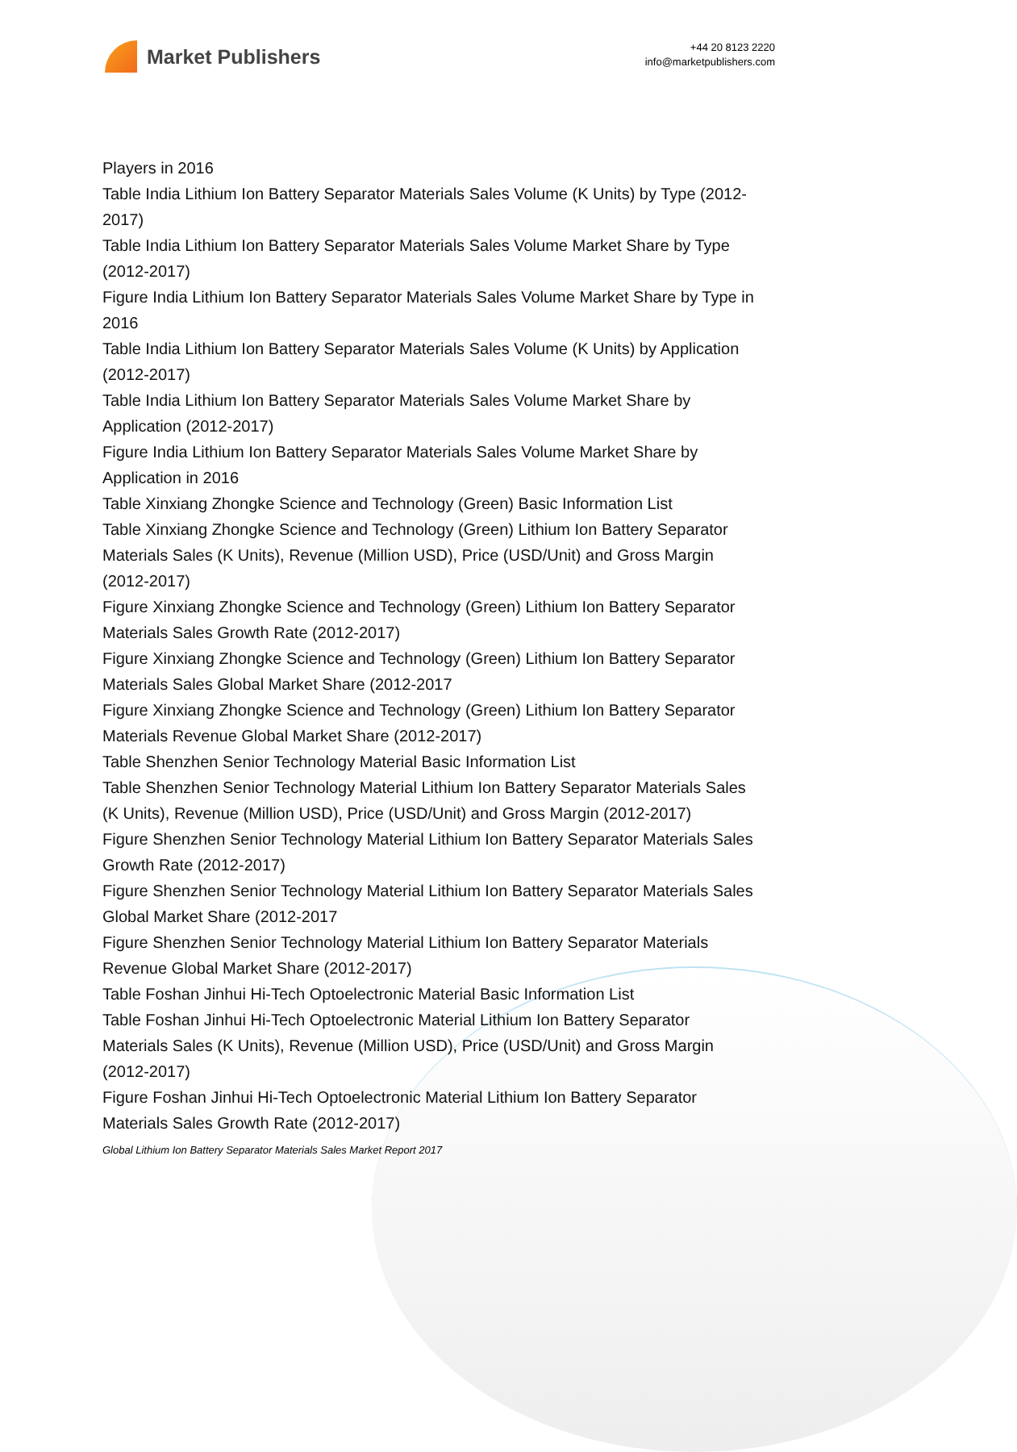Market Publishers
+44 20 8123 2220
info@marketpublishers.com
Players in 2016
Table India Lithium Ion Battery Separator Materials Sales Volume (K Units) by Type (2012-2017)
Table India Lithium Ion Battery Separator Materials Sales Volume Market Share by Type (2012-2017)
Figure India Lithium Ion Battery Separator Materials Sales Volume Market Share by Type in 2016
Table India Lithium Ion Battery Separator Materials Sales Volume (K Units) by Application (2012-2017)
Table India Lithium Ion Battery Separator Materials Sales Volume Market Share by Application (2012-2017)
Figure India Lithium Ion Battery Separator Materials Sales Volume Market Share by Application in 2016
Table Xinxiang Zhongke Science and Technology (Green) Basic Information List
Table Xinxiang Zhongke Science and Technology (Green) Lithium Ion Battery Separator Materials Sales (K Units), Revenue (Million USD), Price (USD/Unit) and Gross Margin (2012-2017)
Figure Xinxiang Zhongke Science and Technology (Green) Lithium Ion Battery Separator Materials Sales Growth Rate (2012-2017)
Figure Xinxiang Zhongke Science and Technology (Green) Lithium Ion Battery Separator Materials Sales Global Market Share (2012-2017
Figure Xinxiang Zhongke Science and Technology (Green) Lithium Ion Battery Separator Materials Revenue Global Market Share (2012-2017)
Table Shenzhen Senior Technology Material Basic Information List
Table Shenzhen Senior Technology Material Lithium Ion Battery Separator Materials Sales (K Units), Revenue (Million USD), Price (USD/Unit) and Gross Margin (2012-2017)
Figure Shenzhen Senior Technology Material Lithium Ion Battery Separator Materials Sales Growth Rate (2012-2017)
Figure Shenzhen Senior Technology Material Lithium Ion Battery Separator Materials Sales Global Market Share (2012-2017
Figure Shenzhen Senior Technology Material Lithium Ion Battery Separator Materials Revenue Global Market Share (2012-2017)
Table Foshan Jinhui Hi-Tech Optoelectronic Material Basic Information List
Table Foshan Jinhui Hi-Tech Optoelectronic Material Lithium Ion Battery Separator Materials Sales (K Units), Revenue (Million USD), Price (USD/Unit) and Gross Margin (2012-2017)
Figure Foshan Jinhui Hi-Tech Optoelectronic Material Lithium Ion Battery Separator Materials Sales Growth Rate (2012-2017)
Global Lithium Ion Battery Separator Materials Sales Market Report 2017